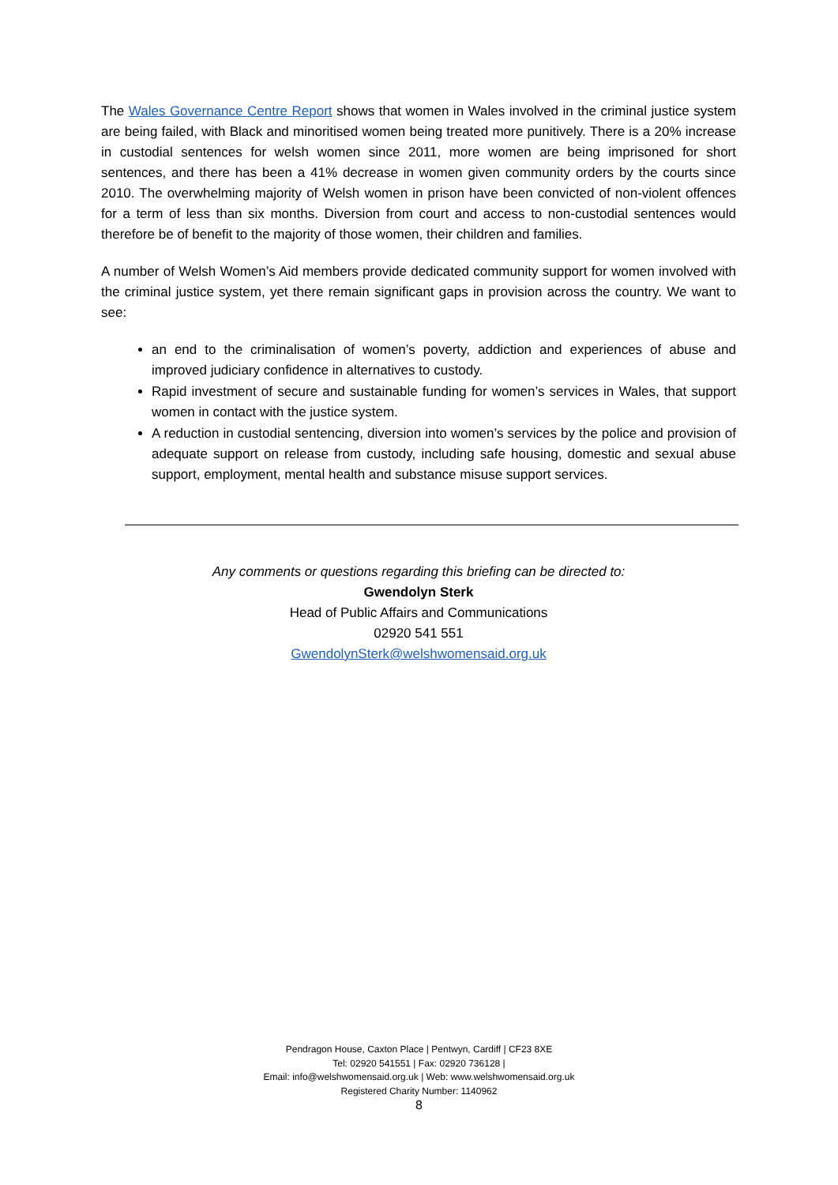The Wales Governance Centre Report shows that women in Wales involved in the criminal justice system are being failed, with Black and minoritised women being treated more punitively. There is a 20% increase in custodial sentences for welsh women since 2011, more women are being imprisoned for short sentences, and there has been a 41% decrease in women given community orders by the courts since 2010. The overwhelming majority of Welsh women in prison have been convicted of non-violent offences for a term of less than six months. Diversion from court and access to non-custodial sentences would therefore be of benefit to the majority of those women, their children and families.
A number of Welsh Women’s Aid members provide dedicated community support for women involved with the criminal justice system, yet there remain significant gaps in provision across the country. We want to see:
an end to the criminalisation of women’s poverty, addiction and experiences of abuse and improved judiciary confidence in alternatives to custody.
Rapid investment of secure and sustainable funding for women’s services in Wales, that support women in contact with the justice system.
A reduction in custodial sentencing, diversion into women’s services by the police and provision of adequate support on release from custody, including safe housing, domestic and sexual abuse support, employment, mental health and substance misuse support services.
Any comments or questions regarding this briefing can be directed to:
Gwendolyn Sterk
Head of Public Affairs and Communications
02920 541 551
GwendolynSterk@welshwomensaid.org.uk
Pendragon House, Caxton Place | Pentwyn, Cardiff | CF23 8XE
Tel: 02920 541551 | Fax: 02920 736128 |
Email: info@welshwomensaid.org.uk | Web: www.welshwomensaid.org.uk
Registered Charity Number: 1140962
8